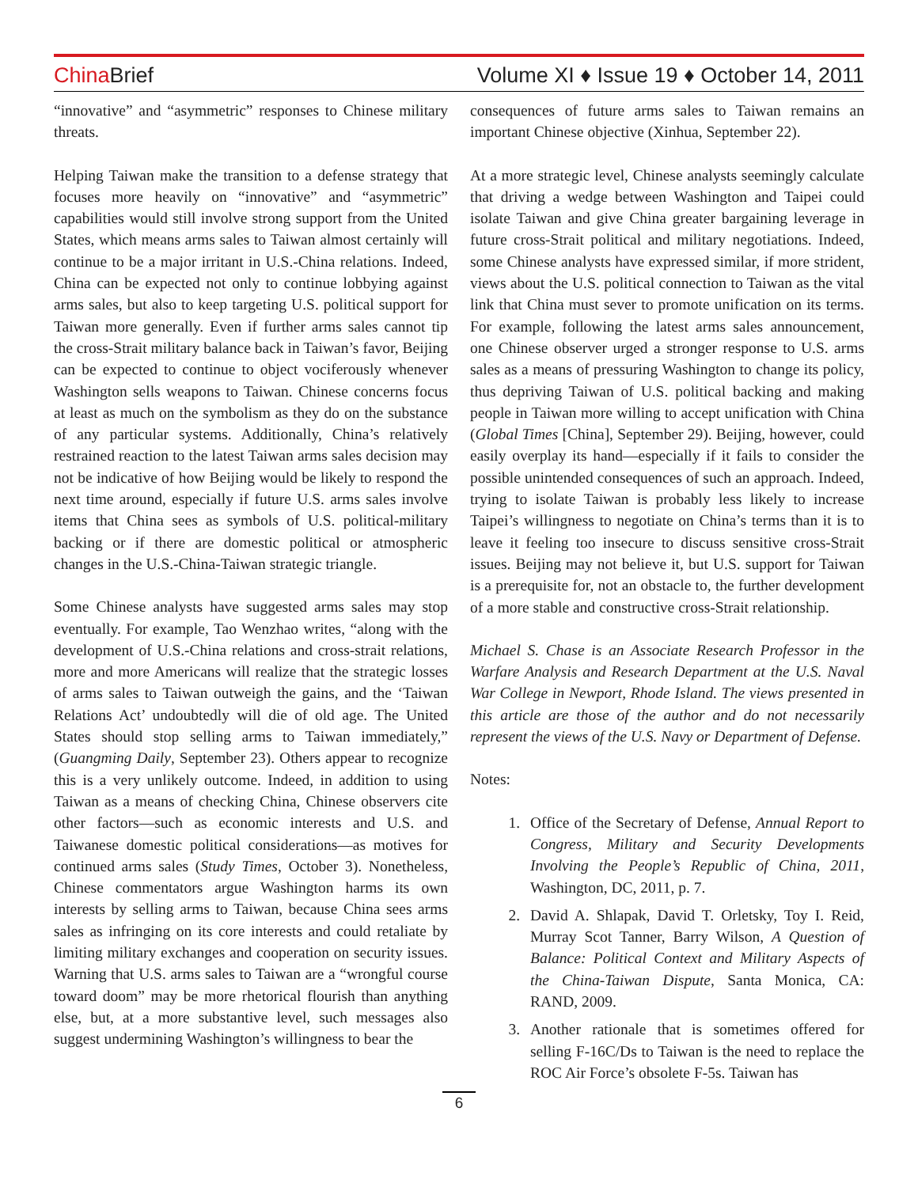China Brief Volume XI ♦ Issue 19 ♦ October 14, 2011
“innovative” and “asymmetric” responses to Chinese military threats.
Helping Taiwan make the transition to a defense strategy that focuses more heavily on “innovative” and “asymmetric” capabilities would still involve strong support from the United States, which means arms sales to Taiwan almost certainly will continue to be a major irritant in U.S.-China relations. Indeed, China can be expected not only to continue lobbying against arms sales, but also to keep targeting U.S. political support for Taiwan more generally. Even if further arms sales cannot tip the cross-Strait military balance back in Taiwan’s favor, Beijing can be expected to continue to object vociferously whenever Washington sells weapons to Taiwan. Chinese concerns focus at least as much on the symbolism as they do on the substance of any particular systems. Additionally, China’s relatively restrained reaction to the latest Taiwan arms sales decision may not be indicative of how Beijing would be likely to respond the next time around, especially if future U.S. arms sales involve items that China sees as symbols of U.S. political-military backing or if there are domestic political or atmospheric changes in the U.S.-China-Taiwan strategic triangle.
Some Chinese analysts have suggested arms sales may stop eventually. For example, Tao Wenzhao writes, “along with the development of U.S.-China relations and cross-strait relations, more and more Americans will realize that the strategic losses of arms sales to Taiwan outweigh the gains, and the ‘Taiwan Relations Act’ undoubtedly will die of old age. The United States should stop selling arms to Taiwan immediately,” (Guangming Daily, September 23). Others appear to recognize this is a very unlikely outcome. Indeed, in addition to using Taiwan as a means of checking China, Chinese observers cite other factors—such as economic interests and U.S. and Taiwanese domestic political considerations—as motives for continued arms sales (Study Times, October 3). Nonetheless, Chinese commentators argue Washington harms its own interests by selling arms to Taiwan, because China sees arms sales as infringing on its core interests and could retaliate by limiting military exchanges and cooperation on security issues. Warning that U.S. arms sales to Taiwan are a “wrongful course toward doom” may be more rhetorical flourish than anything else, but, at a more substantive level, such messages also suggest undermining Washington’s willingness to bear the
consequences of future arms sales to Taiwan remains an important Chinese objective (Xinhua, September 22).
At a more strategic level, Chinese analysts seemingly calculate that driving a wedge between Washington and Taipei could isolate Taiwan and give China greater bargaining leverage in future cross-Strait political and military negotiations. Indeed, some Chinese analysts have expressed similar, if more strident, views about the U.S. political connection to Taiwan as the vital link that China must sever to promote unification on its terms. For example, following the latest arms sales announcement, one Chinese observer urged a stronger response to U.S. arms sales as a means of pressuring Washington to change its policy, thus depriving Taiwan of U.S. political backing and making people in Taiwan more willing to accept unification with China (Global Times [China], September 29). Beijing, however, could easily overplay its hand—especially if it fails to consider the possible unintended consequences of such an approach. Indeed, trying to isolate Taiwan is probably less likely to increase Taipei’s willingness to negotiate on China’s terms than it is to leave it feeling too insecure to discuss sensitive cross-Strait issues. Beijing may not believe it, but U.S. support for Taiwan is a prerequisite for, not an obstacle to, the further development of a more stable and constructive cross-Strait relationship.
Michael S. Chase is an Associate Research Professor in the Warfare Analysis and Research Department at the U.S. Naval War College in Newport, Rhode Island. The views presented in this article are those of the author and do not necessarily represent the views of the U.S. Navy or Department of Defense.
Notes:
1. Office of the Secretary of Defense, Annual Report to Congress, Military and Security Developments Involving the People’s Republic of China, 2011, Washington, DC, 2011, p. 7.
2. David A. Shlapak, David T. Orletsky, Toy I. Reid, Murray Scot Tanner, Barry Wilson, A Question of Balance: Political Context and Military Aspects of the China-Taiwan Dispute, Santa Monica, CA: RAND, 2009.
3. Another rationale that is sometimes offered for selling F-16C/Ds to Taiwan is the need to replace the ROC Air Force’s obsolete F-5s. Taiwan has
6